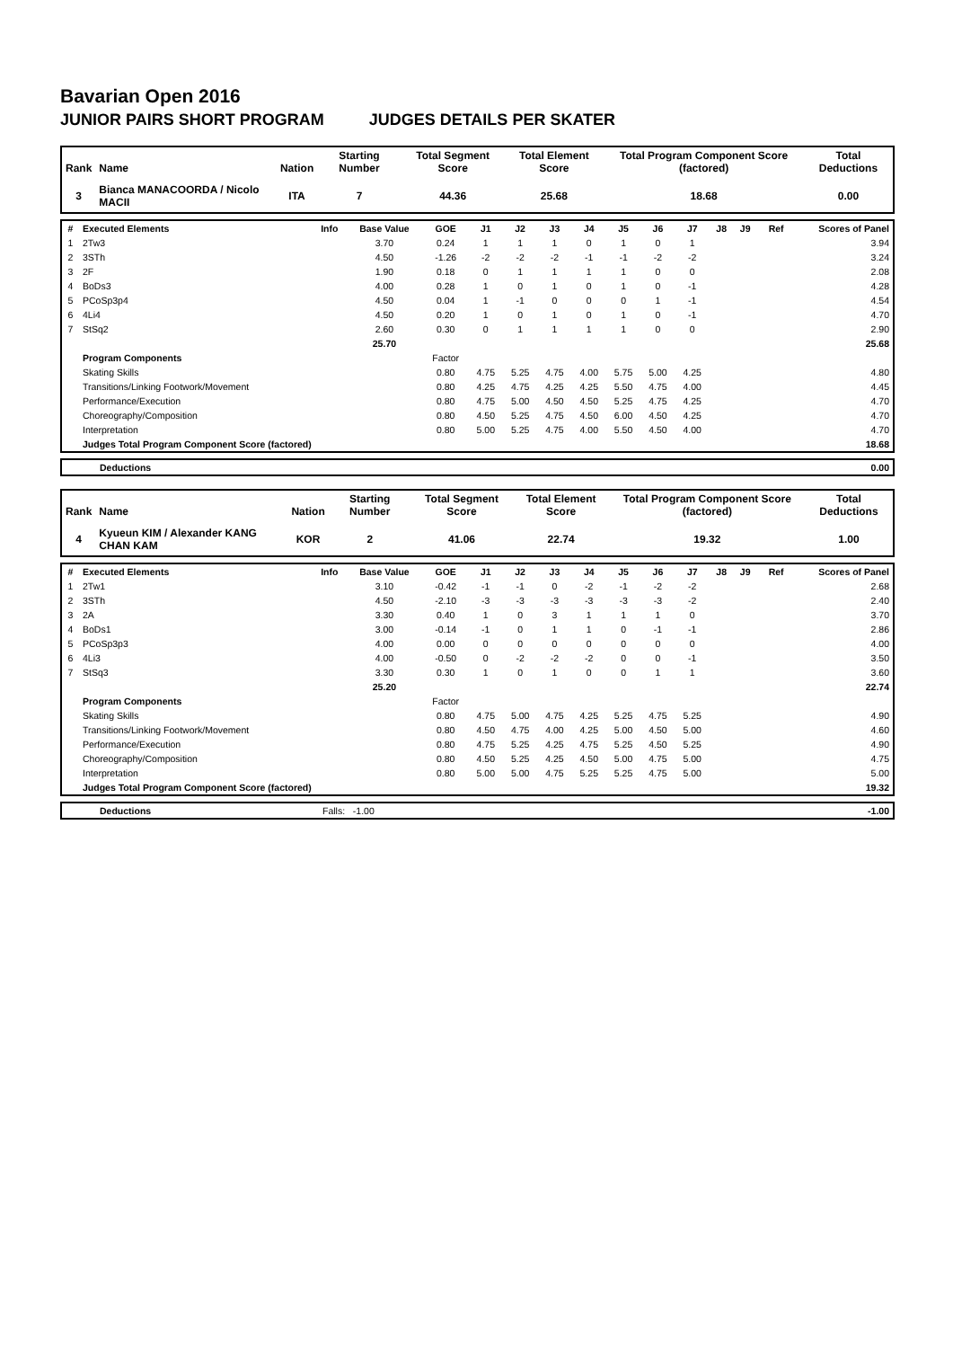Bavarian Open 2016
JUNIOR PAIRS SHORT PROGRAM JUDGES DETAILS PER SKATER
| Rank | Name | Nation | Starting Number | Total Segment Score | Total Element Score | Total Program Component Score (factored) | Total Deductions |
| --- | --- | --- | --- | --- | --- | --- | --- |
| 3 | Bianca MANACOORDA / Nicolo MACII | ITA | 7 | 44.36 | 25.68 | 18.68 | 0.00 |
| # | Executed Elements | Info | Base Value | GOE | J1 | J2 | J3 | J4 | J5 | J6 | J7 | J8 | J9 | Ref | Scores of Panel |
| --- | --- | --- | --- | --- | --- | --- | --- | --- | --- | --- | --- | --- | --- | --- | --- |
| 1 | 2Tw3 | | 3.70 | 0.24 | 1 | 1 | 1 | 0 | 1 | 0 | 1 | | | | 3.94 |
| 2 | 3STh | | 4.50 | -1.26 | -2 | -2 | -2 | -1 | -1 | -2 | -2 | | | | 3.24 |
| 3 | 2F | | 1.90 | 0.18 | 0 | 1 | 1 | 1 | 1 | 0 | 0 | | | | 2.08 |
| 4 | BoDs3 | | 4.00 | 0.28 | 1 | 0 | 1 | 0 | 1 | 0 | -1 | | | | 4.28 |
| 5 | PCoSp3p4 | | 4.50 | 0.04 | 1 | -1 | 0 | 0 | 0 | 1 | -1 | | | | 4.54 |
| 6 | 4Li4 | | 4.50 | 0.20 | 1 | 0 | 1 | 0 | 1 | 0 | -1 | | | | 4.70 |
| 7 | StSq2 | | 2.60 | 0.30 | 0 | 1 | 1 | 1 | 1 | 0 | 0 | | | | 2.90 |
| | | | 25.70 | | | | | | | | | | | | 25.68 |
| | Program Components | | | Factor | | | | | | | | | | | |
| | Skating Skills | | | 0.80 | 4.75 | 5.25 | 4.75 | 4.00 | 5.75 | 5.00 | 4.25 | | | | 4.80 |
| | Transitions/Linking Footwork/Movement | | | 0.80 | 4.25 | 4.75 | 4.25 | 4.25 | 5.50 | 4.75 | 4.00 | | | | 4.45 |
| | Performance/Execution | | | 0.80 | 4.75 | 5.00 | 4.50 | 4.50 | 5.25 | 4.75 | 4.25 | | | | 4.70 |
| | Choreography/Composition | | | 0.80 | 4.50 | 5.25 | 4.75 | 4.50 | 6.00 | 4.50 | 4.25 | | | | 4.70 |
| | Interpretation | | | 0.80 | 5.00 | 5.25 | 4.75 | 4.00 | 5.50 | 4.50 | 4.00 | | | | 4.70 |
| | Judges Total Program Component Score (factored) | | | | | | | | | | | | | | 18.68 |
| | Deductions | 0.00 |
| Rank | Name | Nation | Starting Number | Total Segment Score | Total Element Score | Total Program Component Score (factored) | Total Deductions |
| --- | --- | --- | --- | --- | --- | --- | --- |
| 4 | Kyueun KIM / Alexander KANG CHAN KAM | KOR | 2 | 41.06 | 22.74 | 19.32 | 1.00 |
| # | Executed Elements | Info | Base Value | GOE | J1 | J2 | J3 | J4 | J5 | J6 | J7 | J8 | J9 | Ref | Scores of Panel |
| --- | --- | --- | --- | --- | --- | --- | --- | --- | --- | --- | --- | --- | --- | --- | --- |
| 1 | 2Tw1 | | 3.10 | -0.42 | -1 | -1 | 0 | -2 | -1 | -2 | -2 | | | | 2.68 |
| 2 | 3STh | | 4.50 | -2.10 | -3 | -3 | -3 | -3 | -3 | -3 | -2 | | | | 2.40 |
| 3 | 2A | | 3.30 | 0.40 | 1 | 0 | 3 | 1 | 1 | 1 | 0 | | | | 3.70 |
| 4 | BoDs1 | | 3.00 | -0.14 | -1 | 0 | 1 | 1 | 0 | -1 | -1 | | | | 2.86 |
| 5 | PCoSp3p3 | | 4.00 | 0.00 | 0 | 0 | 0 | 0 | 0 | 0 | 0 | | | | 4.00 |
| 6 | 4Li3 | | 4.00 | -0.50 | 0 | -2 | -2 | -2 | 0 | 0 | -1 | | | | 3.50 |
| 7 | StSq3 | | 3.30 | 0.30 | 1 | 0 | 1 | 0 | 0 | 1 | 1 | | | | 3.60 |
| | | | 25.20 | | | | | | | | | | | | 22.74 |
| | Program Components | | | Factor | | | | | | | | | | | |
| | Skating Skills | | | 0.80 | 4.75 | 5.00 | 4.75 | 4.25 | 5.25 | 4.75 | 5.25 | | | | 4.90 |
| | Transitions/Linking Footwork/Movement | | | 0.80 | 4.50 | 4.75 | 4.00 | 4.25 | 5.00 | 4.50 | 5.00 | | | | 4.60 |
| | Performance/Execution | | | 0.80 | 4.75 | 5.25 | 4.25 | 4.75 | 5.25 | 4.50 | 5.25 | | | | 4.90 |
| | Choreography/Composition | | | 0.80 | 4.50 | 5.25 | 4.25 | 4.50 | 5.00 | 4.75 | 5.00 | | | | 4.75 |
| | Interpretation | | | 0.80 | 5.00 | 5.00 | 4.75 | 5.25 | 5.25 | 4.75 | 5.00 | | | | 5.00 |
| | Judges Total Program Component Score (factored) | | | | | | | | | | | | | | 19.32 |
| | Deductions | Falls: -1.00 | -1.00 |